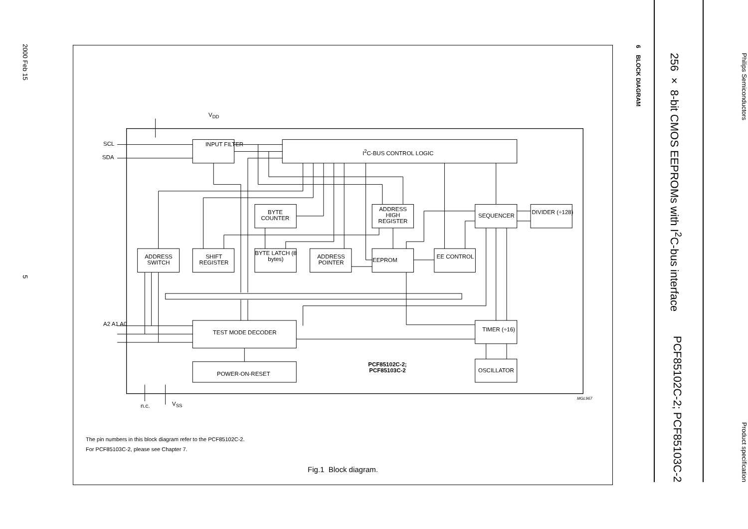Philips Semiconductors
Product specification
256 × 8-bit CMOS EEPROMs with I<sup>2</sup>C-bus interface
PCF85102C-2; PCF85103C-2
6 BLOCK DIAGRAM
V<sub>DD</sub>
SCL
SDA
INPUT FILTER
I<sup>2</sup>C-BUS CONTROL LOGIC
BYTE COUNTER ADDRESS HIGH REGISTER
SEQUENCER
DIVIDER (÷128)
ADDRESS SWITCH SHIFT REGISTER
BYTE LATCH (8 bytes)
ADDRESS POINTER
EEPROM
EE CONTROL
A2 A1 A0
TEST MODE DECODER TIMER (÷16)
POWER-ON-RESET
OSCILLATOR
PCF85102C-2; PCF85103C-2
n.c. V<sub>SS</sub>
MGL967
The pin numbers in this block diagram refer to the PCF85102C-2.
For PCF85103C-2, please see Chapter 7.
Fig.1 Block diagram.
2000 Feb 15
5